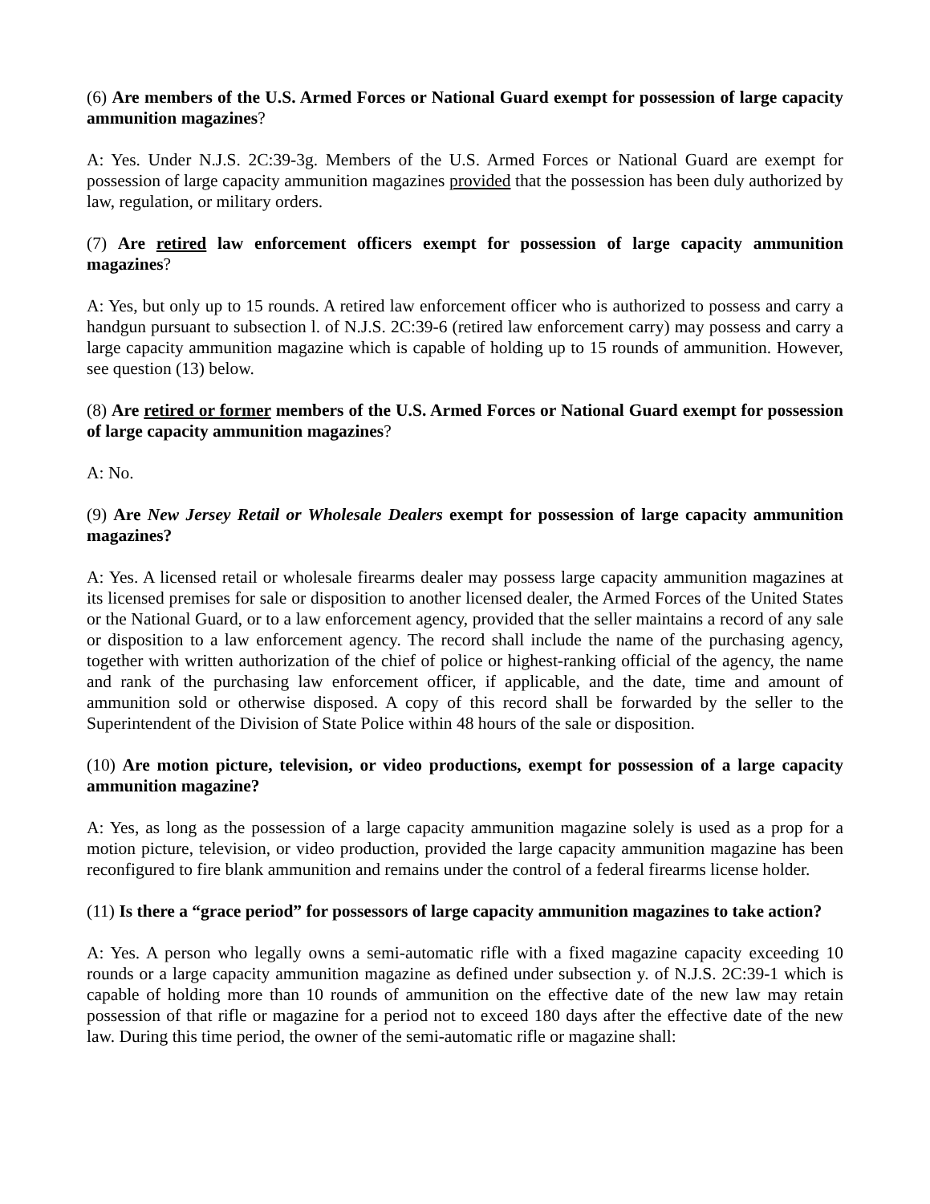(6) Are members of the U.S. Armed Forces or National Guard exempt for possession of large capacity ammunition magazines?
A: Yes. Under N.J.S. 2C:39-3g. Members of the U.S. Armed Forces or National Guard are exempt for possession of large capacity ammunition magazines provided that the possession has been duly authorized by law, regulation, or military orders.
(7) Are retired law enforcement officers exempt for possession of large capacity ammunition magazines?
A: Yes, but only up to 15 rounds. A retired law enforcement officer who is authorized to possess and carry a handgun pursuant to subsection l. of N.J.S. 2C:39-6 (retired law enforcement carry) may possess and carry a large capacity ammunition magazine which is capable of holding up to 15 rounds of ammunition. However, see question (13) below.
(8) Are retired or former members of the U.S. Armed Forces or National Guard exempt for possession of large capacity ammunition magazines?
A: No.
(9) Are New Jersey Retail or Wholesale Dealers exempt for possession of large capacity ammunition magazines?
A: Yes. A licensed retail or wholesale firearms dealer may possess large capacity ammunition magazines at its licensed premises for sale or disposition to another licensed dealer, the Armed Forces of the United States or the National Guard, or to a law enforcement agency, provided that the seller maintains a record of any sale or disposition to a law enforcement agency. The record shall include the name of the purchasing agency, together with written authorization of the chief of police or highest-ranking official of the agency, the name and rank of the purchasing law enforcement officer, if applicable, and the date, time and amount of ammunition sold or otherwise disposed. A copy of this record shall be forwarded by the seller to the Superintendent of the Division of State Police within 48 hours of the sale or disposition.
(10) Are motion picture, television, or video productions, exempt for possession of a large capacity ammunition magazine?
A: Yes, as long as the possession of a large capacity ammunition magazine solely is used as a prop for a motion picture, television, or video production, provided the large capacity ammunition magazine has been reconfigured to fire blank ammunition and remains under the control of a federal firearms license holder.
(11) Is there a “grace period” for possessors of large capacity ammunition magazines to take action?
A: Yes. A person who legally owns a semi-automatic rifle with a fixed magazine capacity exceeding 10 rounds or a large capacity ammunition magazine as defined under subsection y. of N.J.S. 2C:39-1 which is capable of holding more than 10 rounds of ammunition on the effective date of the new law may retain possession of that rifle or magazine for a period not to exceed 180 days after the effective date of the new law. During this time period, the owner of the semi-automatic rifle or magazine shall: